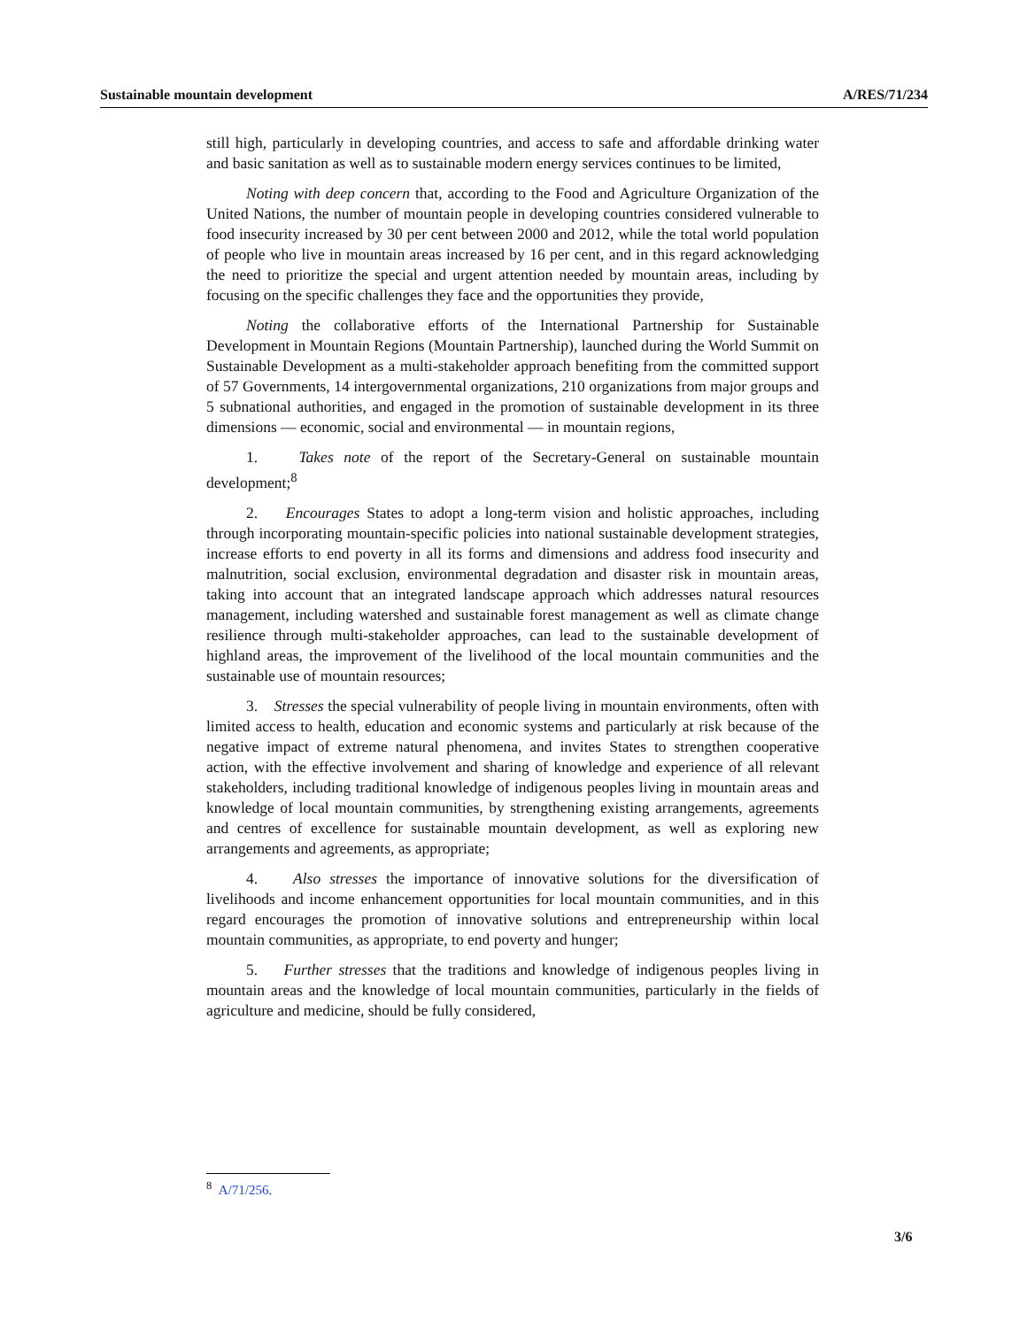Sustainable mountain development A/RES/71/234
still high, particularly in developing countries, and access to safe and affordable drinking water and basic sanitation as well as to sustainable modern energy services continues to be limited,
Noting with deep concern that, according to the Food and Agriculture Organization of the United Nations, the number of mountain people in developing countries considered vulnerable to food insecurity increased by 30 per cent between 2000 and 2012, while the total world population of people who live in mountain areas increased by 16 per cent, and in this regard acknowledging the need to prioritize the special and urgent attention needed by mountain areas, including by focusing on the specific challenges they face and the opportunities they provide,
Noting the collaborative efforts of the International Partnership for Sustainable Development in Mountain Regions (Mountain Partnership), launched during the World Summit on Sustainable Development as a multi-stakeholder approach benefiting from the committed support of 57 Governments, 14 intergovernmental organizations, 210 organizations from major groups and 5 subnational authorities, and engaged in the promotion of sustainable development in its three dimensions — economic, social and environmental — in mountain regions,
1. Takes note of the report of the Secretary-General on sustainable mountain development;<sup>8</sup>
2. Encourages States to adopt a long-term vision and holistic approaches, including through incorporating mountain-specific policies into national sustainable development strategies, increase efforts to end poverty in all its forms and dimensions and address food insecurity and malnutrition, social exclusion, environmental degradation and disaster risk in mountain areas, taking into account that an integrated landscape approach which addresses natural resources management, including watershed and sustainable forest management as well as climate change resilience through multi-stakeholder approaches, can lead to the sustainable development of highland areas, the improvement of the livelihood of the local mountain communities and the sustainable use of mountain resources;
3. Stresses the special vulnerability of people living in mountain environments, often with limited access to health, education and economic systems and particularly at risk because of the negative impact of extreme natural phenomena, and invites States to strengthen cooperative action, with the effective involvement and sharing of knowledge and experience of all relevant stakeholders, including traditional knowledge of indigenous peoples living in mountain areas and knowledge of local mountain communities, by strengthening existing arrangements, agreements and centres of excellence for sustainable mountain development, as well as exploring new arrangements and agreements, as appropriate;
4. Also stresses the importance of innovative solutions for the diversification of livelihoods and income enhancement opportunities for local mountain communities, and in this regard encourages the promotion of innovative solutions and entrepreneurship within local mountain communities, as appropriate, to end poverty and hunger;
5. Further stresses that the traditions and knowledge of indigenous peoples living in mountain areas and the knowledge of local mountain communities, particularly in the fields of agriculture and medicine, should be fully considered,
<sup>8</sup> A/71/256.
3/6